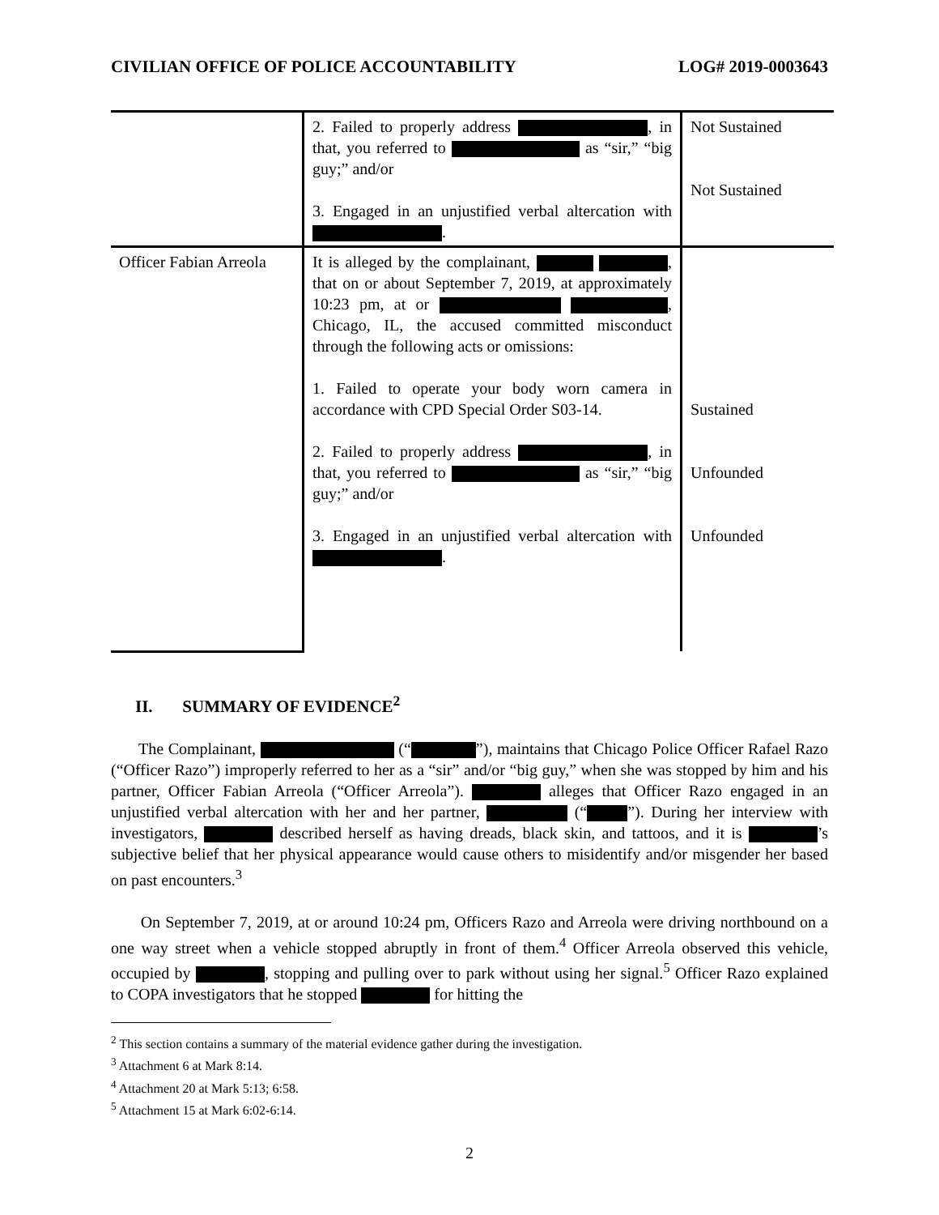CIVILIAN OFFICE OF POLICE ACCOUNTABILITY LOG# 2019-0003643
| | 2. Failed to properly address , in that, you referred to as “sir,” “big guy;” and/or 3. Engaged in an unjustified verbal altercation with . | Not Sustained Not Sustained |
| Officer Fabian Arreola | It is alleged by the complainant, , that on or about September 7, 2019, at approximately 10:23 pm, at or , Chicago, IL, the accused committed misconduct through the following acts or omissions: 1. Failed to operate your body worn camera in accordance with CPD Special Order S03-14. 2. Failed to properly address , in that, you referred to as “sir,” “big guy;” and/or 3. Engaged in an unjustified verbal altercation with . | Sustained Unfounded Unfounded |
II. SUMMARY OF EVIDENCE<sup>2</sup>
The Complainant, (“ ”), maintains that Chicago Police Officer Rafael Razo (“Officer Razo”) improperly referred to her as a “sir” and/or “big guy,” when she was stopped by him and his partner, Officer Fabian Arreola (“Officer Arreola”). alleges that Officer Razo engaged in an unjustified verbal altercation with her and her partner, (“ ”). During her interview with investigators, described herself as having dreads, black skin, and tattoos, and it is ’s subjective belief that her physical appearance would cause others to misidentify and/or misgender her based on past encounters.<sup>3</sup>
On September 7, 2019, at or around 10:24 pm, Officers Razo and Arreola were driving northbound on a one way street when a vehicle stopped abruptly in front of them.<sup>4</sup> Officer Arreola observed this vehicle, occupied by , stopping and pulling over to park without using her signal.<sup>5</sup> Officer Razo explained to COPA investigators that he stopped for hitting the
<sup>2</sup> This section contains a summary of the material evidence gather during the investigation.
<sup>3</sup> Attachment 6 at Mark 8:14.
<sup>4</sup> Attachment 20 at Mark 5:13; 6:58.
<sup>5</sup> Attachment 15 at Mark 6:02-6:14.
2